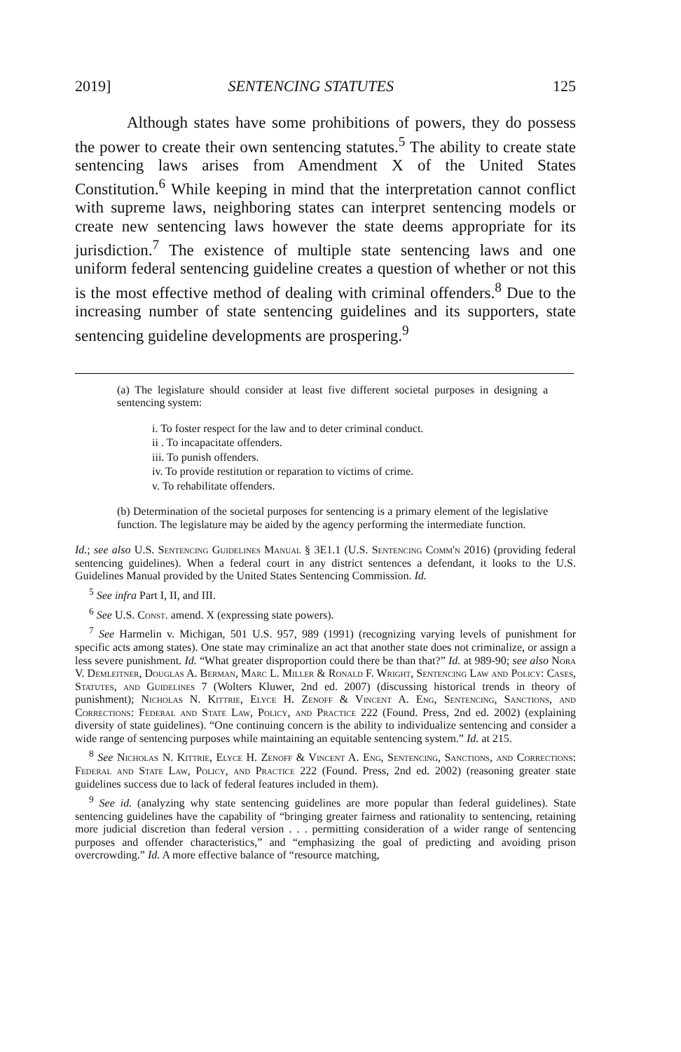2019] SENTENCING STATUTES 125
Although states have some prohibitions of powers, they do possess the power to create their own sentencing statutes.<sup>5</sup> The ability to create state sentencing laws arises from Amendment X of the United States Constitution.<sup>6</sup> While keeping in mind that the interpretation cannot conflict with supreme laws, neighboring states can interpret sentencing models or create new sentencing laws however the state deems appropriate for its jurisdiction.<sup>7</sup> The existence of multiple state sentencing laws and one uniform federal sentencing guideline creates a question of whether or not this is the most effective method of dealing with criminal offenders.<sup>8</sup> Due to the increasing number of state sentencing guidelines and its supporters, state sentencing guideline developments are prospering.<sup>9</sup>
(a) The legislature should consider at least five different societal purposes in designing a sentencing system:
i. To foster respect for the law and to deter criminal conduct.
ii . To incapacitate offenders.
iii. To punish offenders.
iv. To provide restitution or reparation to victims of crime.
v. To rehabilitate offenders.
(b) Determination of the societal purposes for sentencing is a primary element of the legislative function. The legislature may be aided by the agency performing the intermediate function.
Id.; see also U.S. Sentencing Guidelines Manual § 3E1.1 (U.S. Sentencing Comm'n 2016) (providing federal sentencing guidelines). When a federal court in any district sentences a defendant, it looks to the U.S. Guidelines Manual provided by the United States Sentencing Commission. Id.
<sup>5</sup> See infra Part I, II, and III.
<sup>6</sup> See U.S. Const. amend. X (expressing state powers).
<sup>7</sup> See Harmelin v. Michigan, 501 U.S. 957, 989 (1991) (recognizing varying levels of punishment for specific acts among states). One state may criminalize an act that another state does not criminalize, or assign a less severe punishment. Id. “What greater disproportion could there be than that?” Id. at 989-90; see also Nora V. Demleitner, Douglas A. Berman, Marc L. Miller & Ronald F. Wright, Sentencing Law and Policy: Cases, Statutes, and Guidelines 7 (Wolters Kluwer, 2nd ed. 2007) (discussing historical trends in theory of punishment); Nicholas N. Kittrie, Elyce H. Zenoff & Vincent A. Eng, Sentencing, Sanctions, and Corrections: Federal and State Law, Policy, and Practice 222 (Found. Press, 2nd ed. 2002) (explaining diversity of state guidelines). “One continuing concern is the ability to individualize sentencing and consider a wide range of sentencing purposes while maintaining an equitable sentencing system.” Id. at 215.
<sup>8</sup> See Nicholas N. Kittrie, Elyce H. Zenoff & Vincent A. Eng, Sentencing, Sanctions, and Corrections: Federal and State Law, Policy, and Practice 222 (Found. Press, 2nd ed. 2002) (reasoning greater state guidelines success due to lack of federal features included in them).
<sup>9</sup> See id. (analyzing why state sentencing guidelines are more popular than federal guidelines). State sentencing guidelines have the capability of “bringing greater fairness and rationality to sentencing, retaining more judicial discretion than federal version . . . permitting consideration of a wider range of sentencing purposes and offender characteristics,” and “emphasizing the goal of predicting and avoiding prison overcrowding.” Id. A more effective balance of “resource matching,